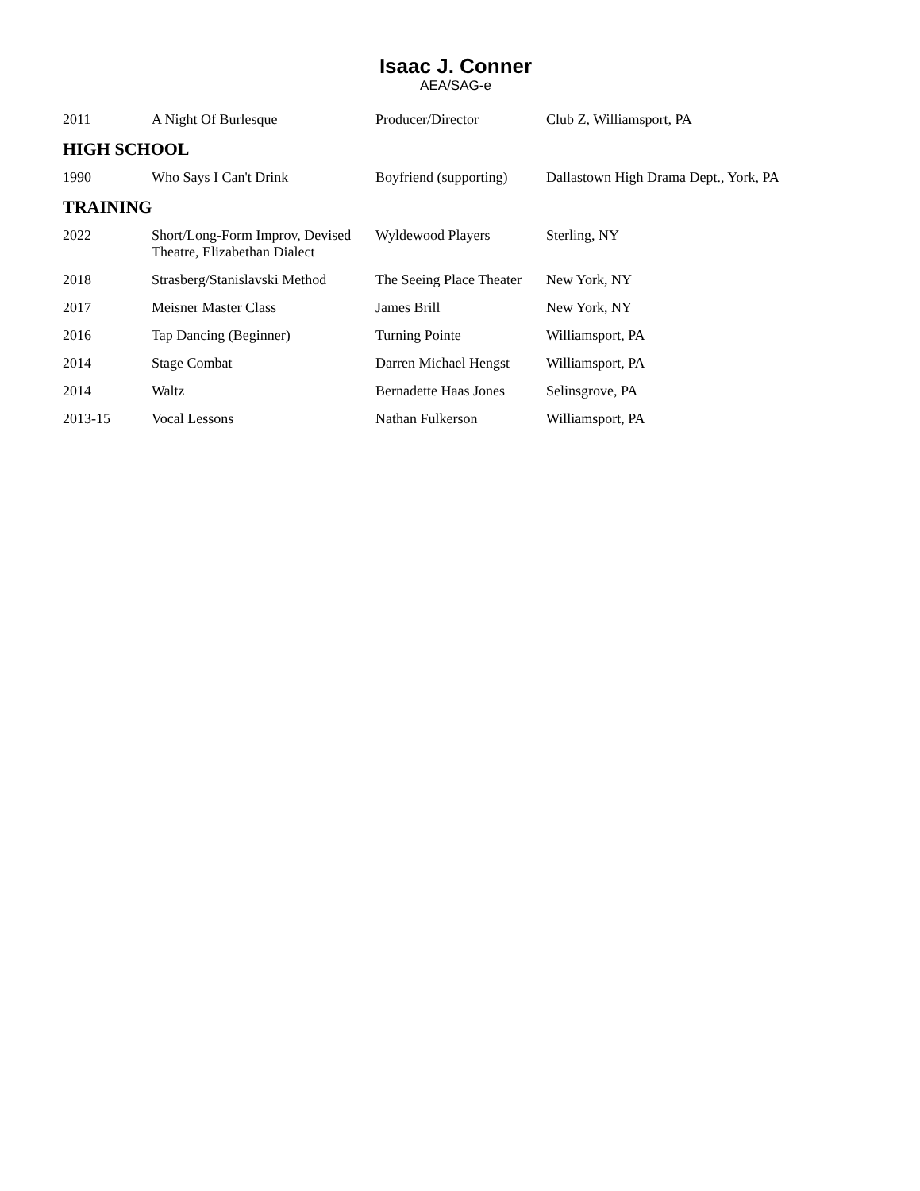Isaac J. Conner
AEA/SAG-e
| 2011 | A Night Of Burlesque | Producer/Director | Club Z, Williamsport, PA |
HIGH SCHOOL
| 1990 | Who Says I Can't Drink | Boyfriend (supporting) | Dallastown High Drama Dept., York, PA |
TRAINING
| 2022 | Short/Long-Form Improv, Devised Theatre, Elizabethan Dialect | Wyldewood Players | Sterling, NY |
| 2018 | Strasberg/Stanislavski Method | The Seeing Place Theater | New York, NY |
| 2017 | Meisner Master Class | James Brill | New York, NY |
| 2016 | Tap Dancing (Beginner) | Turning Pointe | Williamsport, PA |
| 2014 | Stage Combat | Darren Michael Hengst | Williamsport, PA |
| 2014 | Waltz | Bernadette Haas Jones | Selinsgrove, PA |
| 2013-15 | Vocal Lessons | Nathan Fulkerson | Williamsport, PA |